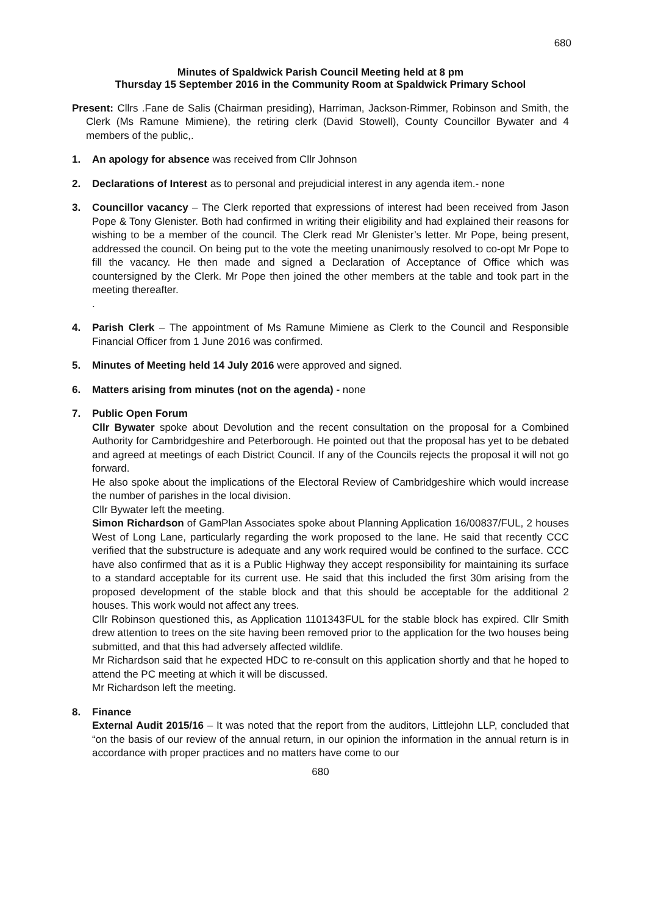680
Minutes of Spaldwick Parish Council Meeting held at 8 pm
Thursday 15 September 2016 in the Community Room at Spaldwick Primary School
Present: Cllrs .Fane de Salis (Chairman presiding), Harriman, Jackson-Rimmer, Robinson and Smith, the Clerk (Ms Ramune Mimiene), the retiring clerk (David Stowell), County Councillor Bywater and 4 members of the public,.
1. An apology for absence was received from Cllr Johnson
2. Declarations of Interest as to personal and prejudicial interest in any agenda item.- none
3. Councillor vacancy – The Clerk reported that expressions of interest had been received from Jason Pope & Tony Glenister. Both had confirmed in writing their eligibility and had explained their reasons for wishing to be a member of the council. The Clerk read Mr Glenister’s letter. Mr Pope, being present, addressed the council. On being put to the vote the meeting unanimously resolved to co-opt Mr Pope to fill the vacancy. He then made and signed a Declaration of Acceptance of Office which was countersigned by the Clerk. Mr Pope then joined the other members at the table and took part in the meeting thereafter.
.
4. Parish Clerk – The appointment of Ms Ramune Mimiene as Clerk to the Council and Responsible Financial Officer from 1 June 2016 was confirmed.
5. Minutes of Meeting held 14 July 2016 were approved and signed.
6. Matters arising from minutes (not on the agenda) - none
7. Public Open Forum
Cllr Bywater spoke about Devolution and the recent consultation on the proposal for a Combined Authority for Cambridgeshire and Peterborough. He pointed out that the proposal has yet to be debated and agreed at meetings of each District Council. If any of the Councils rejects the proposal it will not go forward.
He also spoke about the implications of the Electoral Review of Cambridgeshire which would increase the number of parishes in the local division.
Cllr Bywater left the meeting.
Simon Richardson of GamPlan Associates spoke about Planning Application 16/00837/FUL, 2 houses West of Long Lane, particularly regarding the work proposed to the lane. He said that recently CCC verified that the substructure is adequate and any work required would be confined to the surface. CCC have also confirmed that as it is a Public Highway they accept responsibility for maintaining its surface to a standard acceptable for its current use. He said that this included the first 30m arising from the proposed development of the stable block and that this should be acceptable for the additional 2 houses. This work would not affect any trees.
Cllr Robinson questioned this, as Application 1101343FUL for the stable block has expired. Cllr Smith drew attention to trees on the site having been removed prior to the application for the two houses being submitted, and that this had adversely affected wildlife.
Mr Richardson said that he expected HDC to re-consult on this application shortly and that he hoped to attend the PC meeting at which it will be discussed.
Mr Richardson left the meeting.
8. Finance
External Audit 2015/16 – It was noted that the report from the auditors, Littlejohn LLP, concluded that “on the basis of our review of the annual return, in our opinion the information in the annual return is in accordance with proper practices and no matters have come to our
680